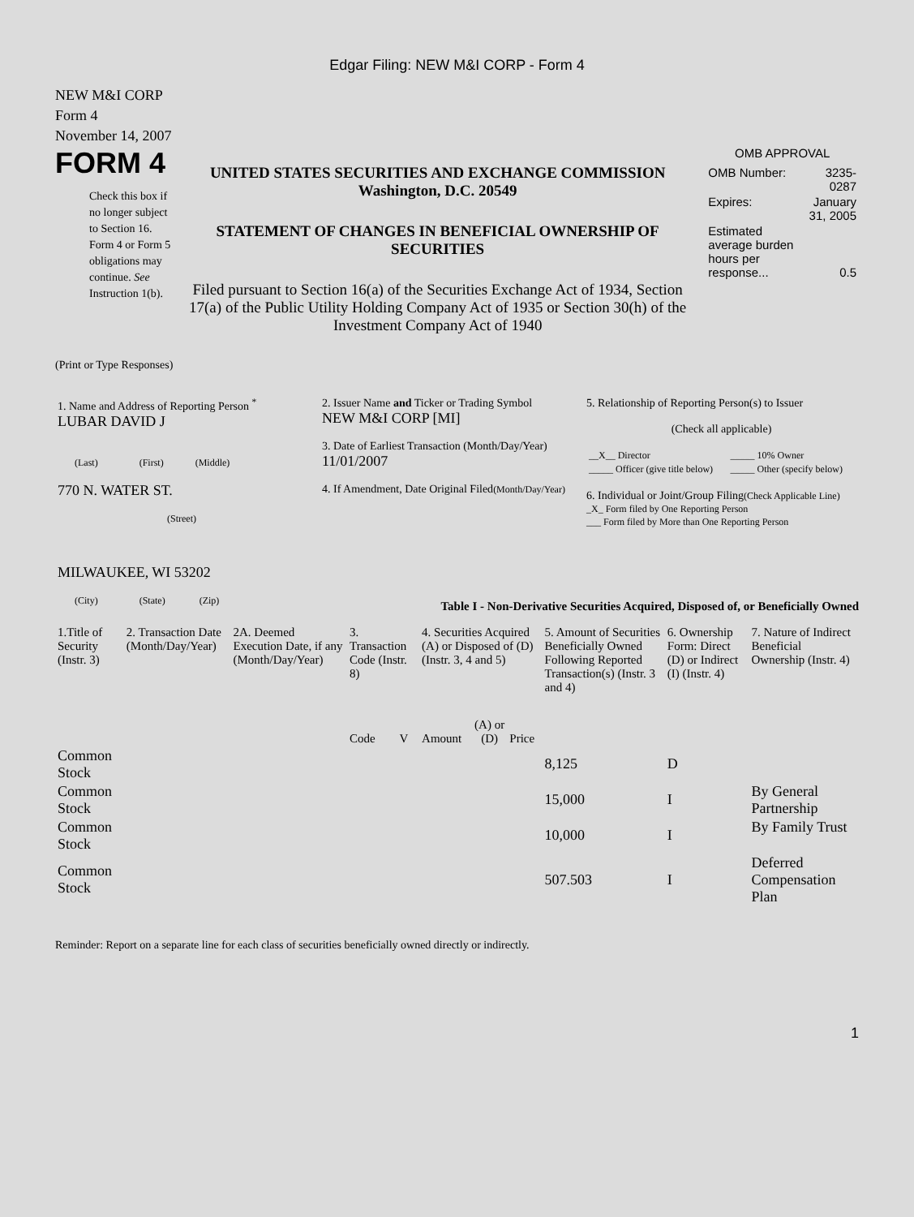Edgar Filing: NEW M&I CORP - Form 4
NEW M&I CORP
Form 4
November 14, 2007
FORM 4
Check this box if no longer subject to Section 16. Form 4 or Form 5 obligations may continue. See Instruction 1(b).
UNITED STATES SECURITIES AND EXCHANGE COMMISSION
Washington, D.C. 20549
STATEMENT OF CHANGES IN BENEFICIAL OWNERSHIP OF SECURITIES
Filed pursuant to Section 16(a) of the Securities Exchange Act of 1934, Section 17(a) of the Public Utility Holding Company Act of 1935 or Section 30(h) of the Investment Company Act of 1940
OMB APPROVAL
| OMB Number: | 3235-0287 |
| Expires: | January 31, 2005 |
| Estimated average burden hours per response... | 0.5 |
(Print or Type Responses)
| 1. Name and Address of Reporting Person <sup>*</sup> LUBAR DAVID J (Last) (First) (Middle) 770 N. WATER ST. (Street) MILWAUKEE, WI 53202 (City) (State) (Zip) | 2. Issuer Name and Ticker or Trading Symbol NEW M&I CORP [MI] 3. Date of Earliest Transaction (Month/Day/Year) 11/01/2007 4. If Amendment, Date Original Filed (Month/Day/Year) | 5. Relationship of Reporting Person(s) to Issuer (Check all applicable) / __X__ Director / _____ 10% Owner / / _____ Officer (give title below) / _____ Other (specify below) / 6. Individual or Joint/Group Filing (Check Applicable Line) _X_ Form filed by One Reporting Person ___ Form filed by More than One Reporting Person |
Table I - Non-Derivative Securities Acquired, Disposed of, or Beneficially Owned
| 1.Title of Security (Instr. 3) | 2. Transaction Date (Month/Day/Year) | 2A. Deemed Execution Date, if any (Month/Day/Year) | 3. Transaction Code (Instr. 8) | | 4. Securities Acquired (A) or Disposed of (D) (Instr. 3, 4 and 5) | | | 5. Amount of Securities Beneficially Owned Following Reported Transaction(s) (Instr. 3 and 4) | 6. Ownership Form: Direct (D) or Indirect (I) (Instr. 4) | 7. Nature of Indirect Beneficial Ownership (Instr. 4) |
| --- | --- | --- | --- | --- | --- | --- | --- | --- | --- | --- |
| | | | Code | V | Amount | (A) or (D) | Price | | | |
| Common Stock | | | | | | | | 8,125 | D | |
| Common Stock | | | | | | | | 15,000 | I | By General Partnership |
| Common Stock | | | | | | | | 10,000 | I | By Family Trust |
| Common Stock | | | | | | | | 507.503 | I | Deferred Compensation Plan |
Reminder: Report on a separate line for each class of securities beneficially owned directly or indirectly.
1